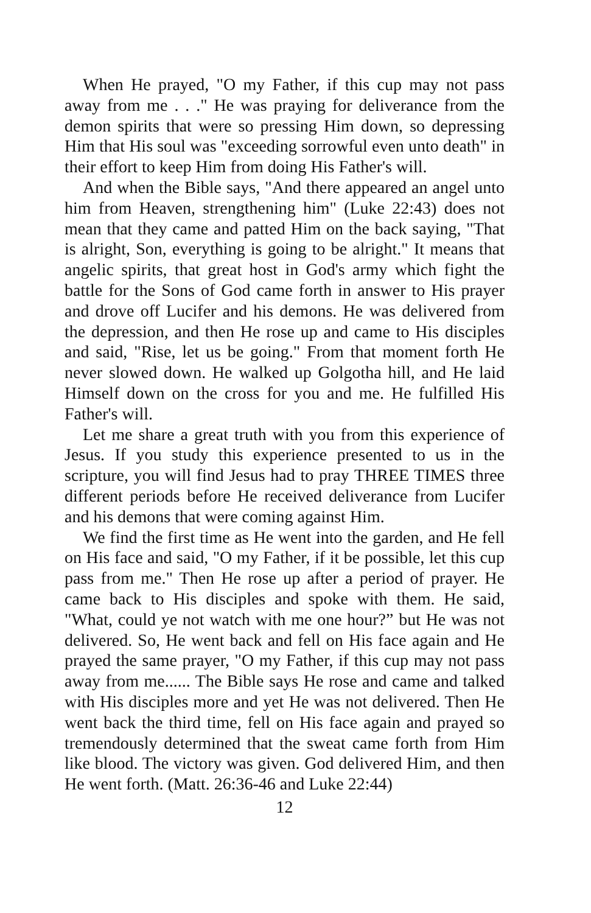When He prayed, "O my Father, if this cup may not pass away from me . . ." He was praying for deliverance from the demon spirits that were so pressing Him down, so depressing Him that His soul was "exceeding sorrowful even unto death" in their effort to keep Him from doing His Father's will.
And when the Bible says, "And there appeared an angel unto him from Heaven, strengthening him" (Luke 22:43) does not mean that they came and patted Him on the back saying, "That is alright, Son, everything is going to be alright." It means that angelic spirits, that great host in God's army which fight the battle for the Sons of God came forth in answer to His prayer and drove off Lucifer and his demons. He was delivered from the depression, and then He rose up and came to His disciples and said, "Rise, let us be going." From that moment forth He never slowed down. He walked up Golgotha hill, and He laid Himself down on the cross for you and me. He fulfilled His Father's will.
Let me share a great truth with you from this experience of Jesus. If you study this experience presented to us in the scripture, you will find Jesus had to pray THREE TIMES three different periods before He received deliverance from Lucifer and his demons that were coming against Him.
We find the first time as He went into the garden, and He fell on His face and said, "O my Father, if it be possible, let this cup pass from me." Then He rose up after a period of prayer. He came back to His disciples and spoke with them. He said, "What, could ye not watch with me one hour?” but He was not delivered. So, He went back and fell on His face again and He prayed the same prayer, "O my Father, if this cup may not pass away from me...... The Bible says He rose and came and talked with His disciples more and yet He was not delivered. Then He went back the third time, fell on His face again and prayed so tremendously determined that the sweat came forth from Him like blood. The victory was given. God delivered Him, and then He went forth. (Matt. 26:36-46 and Luke 22:44)
12